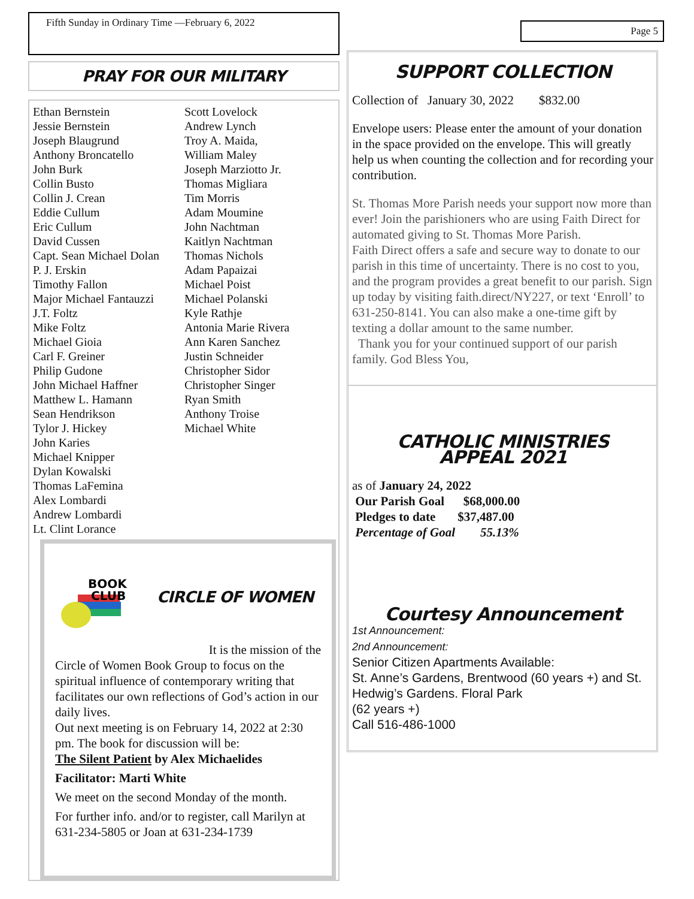Fifth Sunday in Ordinary Time —February 6, 2022
PRAY FOR OUR MILITARY
Ethan Bernstein
Jessie Bernstein
Joseph Blaugrund
Anthony Broncatello
John Burk
Collin Busto
Collin J. Crean
Eddie Cullum
Eric Cullum
David Cussen
Capt. Sean Michael Dolan
P. J. Erskin
Timothy Fallon
Major Michael Fantauzzi
J.T. Foltz
Mike Foltz
Michael Gioia
Carl F. Greiner
Philip Gudone
John Michael Haffner
Matthew L. Hamann
Sean Hendrikson
Tylor J. Hickey
John Karies
Michael Knipper
Dylan Kowalski
Thomas LaFemina
Alex Lombardi
Andrew Lombardi
Lt. Clint Lorance
Scott Lovelock
Andrew Lynch
Troy A. Maida,
William Maley
Joseph Marziotto Jr.
Thomas Migliara
Tim Morris
Adam Moumine
John Nachtman
Kaitlyn Nachtman
Thomas Nichols
Adam Papaizai
Michael Poist
Michael Polanski
Kyle Rathje
Antonia Marie Rivera
Ann Karen Sanchez
Justin Schneider
Christopher Sidor
Christopher Singer
Ryan Smith
Anthony Troise
Michael White
BOOK
CLUB
CIRCLE OF WOMEN
It is the mission of the
Circle of Women Book Group to focus on the spiritual influence of contemporary writing that facilitates our own reflections of God’s action in our daily lives.
Out next meeting is on February 14, 2022 at 2:30 pm. The book for discussion will be:
The Silent Patient by Alex Michaelides
Facilitator: Marti White
We meet on the second Monday of the month.
For further info. and/or to register, call Marilyn at 631-234-5805 or Joan at 631-234-1739
Page 5
SUPPORT COLLECTION
Collection of January 30, 2022 $832.00
Envelope users: Please enter the amount of your donation in the space provided on the envelope. This will greatly help us when counting the collection and for recording your contribution.
St. Thomas More Parish needs your support now more than ever! Join the parishioners who are using Faith Direct for automated giving to St. Thomas More Parish.
Faith Direct offers a safe and secure way to donate to our parish in this time of uncertainty. There is no cost to you, and the program provides a great benefit to our parish. Sign up today by visiting faith.direct/NY227, or text ‘Enroll’ to 631-250-8141. You can also make a one-time gift by texting a dollar amount to the same number.
Thank you for your continued support of our parish family. God Bless You,
CATHOLIC MINISTRIES
APPEAL 2021
as of January 24, 2022
Our Parish Goal $68,000.00
Pledges to date $37,487.00
Percentage of Goal 55.13%
Courtesy Announcement
1st Announcement:
2nd Announcement:
Senior Citizen Apartments Available:
St. Anne’s Gardens, Brentwood (60 years +) and St. Hedwig’s Gardens. Floral Park
(62 years +)
Call 516-486-1000